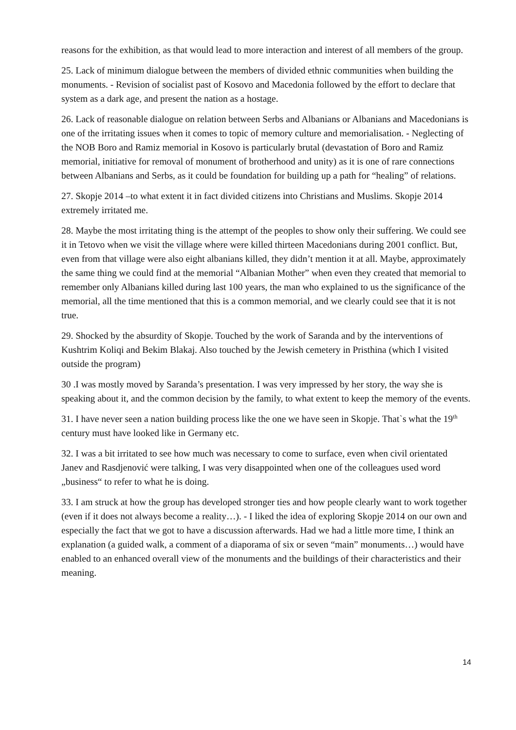reasons for the exhibition, as that would lead to more interaction and interest of all members of the group.
25. Lack of minimum dialogue between the members of divided ethnic communities when building the monuments. - Revision of socialist past of Kosovo and Macedonia followed by the effort to declare that system as a dark age, and present the nation as a hostage.
26. Lack of reasonable dialogue on relation between Serbs and Albanians or Albanians and Macedonians is one of the irritating issues when it comes to topic of memory culture and memorialisation. - Neglecting of the NOB Boro and Ramiz memorial in Kosovo is particularly brutal (devastation of Boro and Ramiz memorial, initiative for removal of monument of brotherhood and unity) as it is one of rare connections between Albanians and Serbs, as it could be foundation for building up a path for “healing” of relations.
27. Skopje 2014 –to what extent it in fact divided citizens into Christians and Muslims. Skopje 2014 extremely irritated me.
28. Maybe the most irritating thing is the attempt of the peoples to show only their suffering. We could see it in Tetovo when we visit the village where were killed thirteen Macedonians during 2001 conflict. But, even from that village were also eight albanians killed, they didn’t mention it at all. Maybe, approximately the same thing we could find at the memorial “Albanian Mother” when even they created that memorial to remember only Albanians killed during last 100 years, the man who explained to us the significance of the memorial, all the time mentioned that this is a common memorial, and we clearly could see that it is not true.
29. Shocked by the absurdity of Skopje. Touched by the work of Saranda and by the interventions of Kushtrim Koliqi and Bekim Blakaj. Also touched by the Jewish cemetery in Pristhina (which I visited outside the program)
30 .I was mostly moved by Saranda’s presentation. I was very impressed by her story, the way she is speaking about it, and the common decision by the family, to what extent to keep the memory of the events.
31. I have never seen a nation building process like the one we have seen in Skopje. That`s what the 19<sup>th</sup> century must have looked like in Germany etc.
32. I was a bit irritated to see how much was necessary to come to surface, even when civil orientated Janev and Rasdjenović were talking, I was very disappointed when one of the colleagues used word „business“ to refer to what he is doing.
33. I am struck at how the group has developed stronger ties and how people clearly want to work together (even if it does not always become a reality…). - I liked the idea of exploring Skopje 2014 on our own and especially the fact that we got to have a discussion afterwards. Had we had a little more time, I think an explanation (a guided walk, a comment of a diaporama of six or seven “main” monuments…) would have enabled to an enhanced overall view of the monuments and the buildings of their characteristics and their meaning.
14